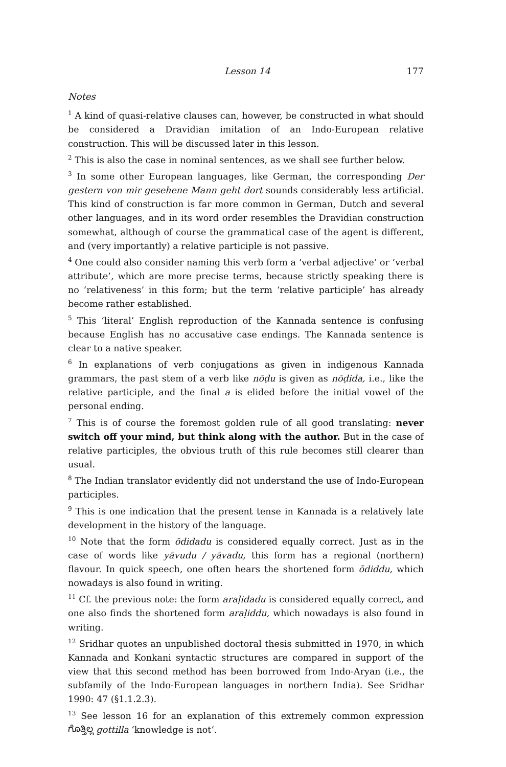Lesson 14 177
Notes
<sup>1</sup> A kind of quasi-relative clauses can, however, be constructed in what should be considered a Dravidian imitation of an Indo-European relative construction. This will be discussed later in this lesson.
<sup>2</sup> This is also the case in nominal sentences, as we shall see further below.
<sup>3</sup> In some other European languages, like German, the corresponding Der gestern von mir gesehene Mann geht dort sounds considerably less artificial. This kind of construction is far more common in German, Dutch and several other languages, and in its word order resembles the Dravidian construction somewhat, although of course the grammatical case of the agent is different, and (very importantly) a relative participle is not passive.
<sup>4</sup> One could also consider naming this verb form a ‘verbal adjective’ or ‘verbal attribute’, which are more precise terms, because strictly speaking there is no ‘relativeness’ in this form; but the term ‘relative participle’ has already become rather established.
<sup>5</sup> This ‘literal’ English reproduction of the Kannada sentence is confusing because English has no accusative case endings. The Kannada sentence is clear to a native speaker.
<sup>6</sup> In explanations of verb conjugations as given in indigenous Kannada grammars, the past stem of a verb like nōḍu is given as nōḍida, i.e., like the relative participle, and the final a is elided before the initial vowel of the personal ending.
<sup>7</sup> This is of course the foremost golden rule of all good translating: never switch off your mind, but think along with the author. But in the case of relative participles, the obvious truth of this rule becomes still clearer than usual.
<sup>8</sup> The Indian translator evidently did not understand the use of Indo-European participles.
<sup>9</sup> This is one indication that the present tense in Kannada is a relatively late development in the history of the language.
<sup>10</sup> Note that the form ōdidadu is considered equally correct. Just as in the case of words like yāvudu / yāvadu, this form has a regional (northern) flavour. In quick speech, one often hears the shortened form ōdiddu, which nowadays is also found in writing.
<sup>11</sup> Cf. the previous note: the form araḷidadu is considered equally correct, and one also finds the shortened form araḷiddu, which nowadays is also found in writing.
<sup>12</sup> Sridhar quotes an unpublished doctoral thesis submitted in 1970, in which Kannada and Konkani syntactic structures are compared in support of the view that this second method has been borrowed from Indo-Aryan (i.e., the subfamily of the Indo-European languages in northern India). See Sridhar 1990: 47 (§1.1.2.3).
<sup>13</sup> See lesson 16 for an explanation of this extremely common expression ಗೊತ್ತಿಲ್ಲ gottilla ‘knowledge is not’.